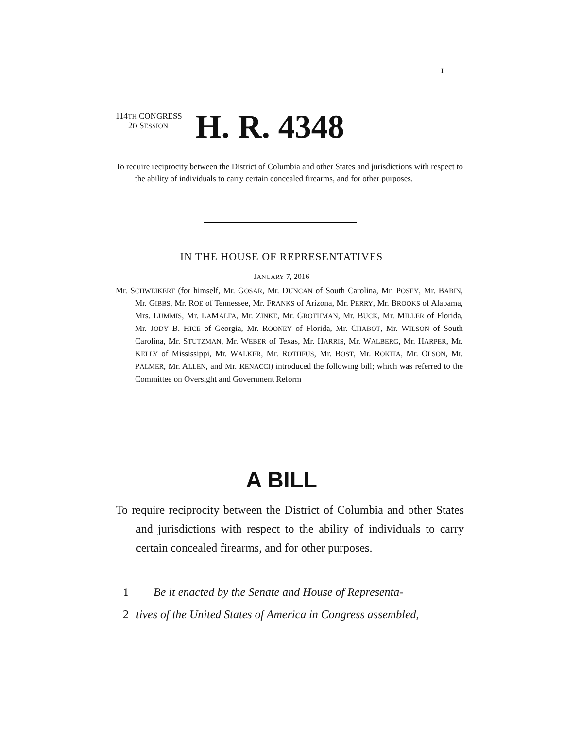I
114TH CONGRESS
2D SESSION
H. R. 4348
To require reciprocity between the District of Columbia and other States and jurisdictions with respect to the ability of individuals to carry certain concealed firearms, and for other purposes.
IN THE HOUSE OF REPRESENTATIVES
JANUARY 7, 2016
Mr. SCHWEIKERT (for himself, Mr. GOSAR, Mr. DUNCAN of South Carolina, Mr. POSEY, Mr. BABIN, Mr. GIBBS, Mr. ROE of Tennessee, Mr. FRANKS of Arizona, Mr. PERRY, Mr. BROOKS of Alabama, Mrs. LUMMIS, Mr. LAMALFA, Mr. ZINKE, Mr. GROTHMAN, Mr. BUCK, Mr. MILLER of Florida, Mr. JODY B. HICE of Georgia, Mr. ROONEY of Florida, Mr. CHABOT, Mr. WILSON of South Carolina, Mr. STUTZMAN, Mr. WEBER of Texas, Mr. HARRIS, Mr. WALBERG, Mr. HARPER, Mr. KELLY of Mississippi, Mr. WALKER, Mr. ROTHFUS, Mr. BOST, Mr. ROKITA, Mr. OLSON, Mr. PALMER, Mr. ALLEN, and Mr. RENACCI) introduced the following bill; which was referred to the Committee on Oversight and Government Reform
A BILL
To require reciprocity between the District of Columbia and other States and jurisdictions with respect to the ability of individuals to carry certain concealed firearms, and for other purposes.
1 Be it enacted by the Senate and House of Representa-
2 tives of the United States of America in Congress assembled,